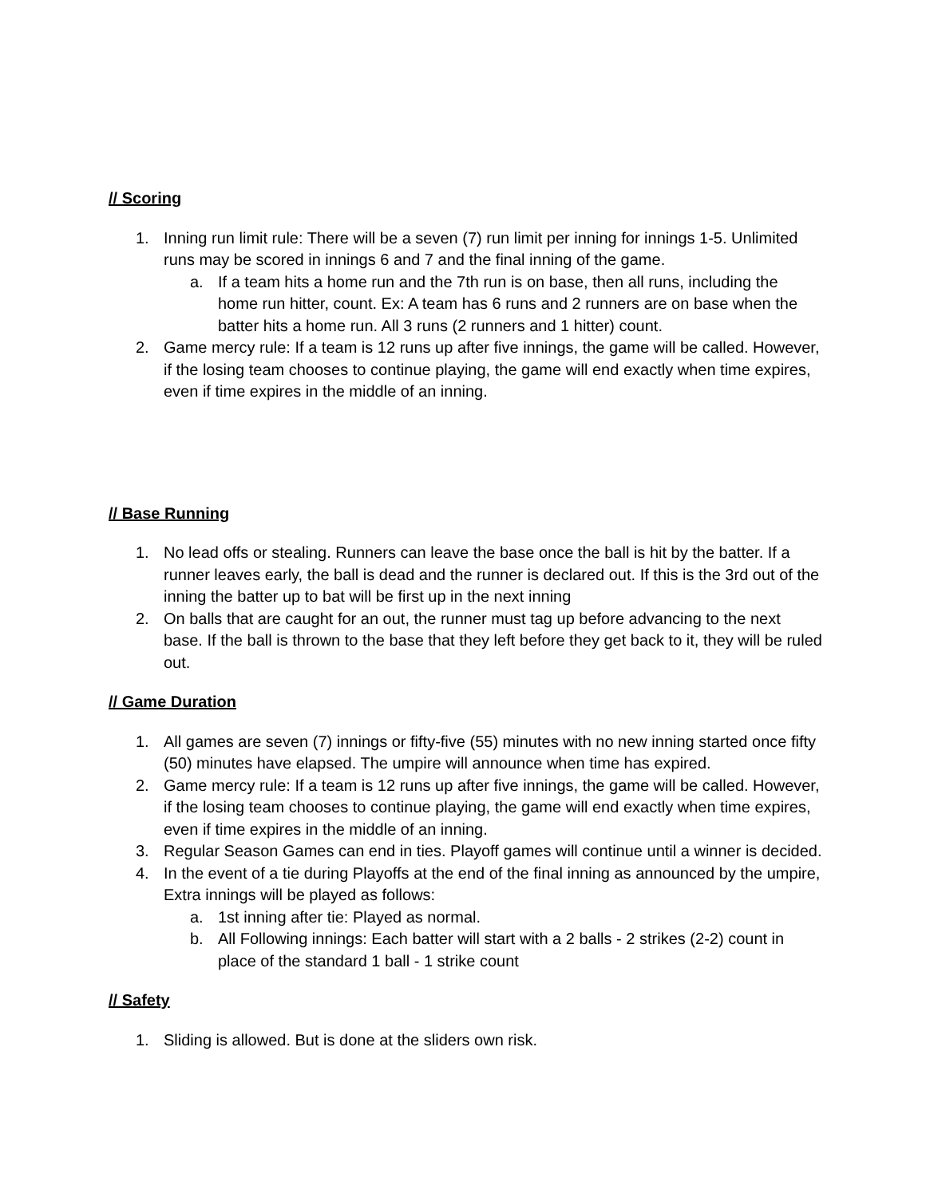// Scoring
1. Inning run limit rule: There will be a seven (7) run limit per inning for innings 1-5. Unlimited runs may be scored in innings 6 and 7 and the final inning of the game.
a. If a team hits a home run and the 7th run is on base, then all runs, including the home run hitter, count. Ex: A team has 6 runs and 2 runners are on base when the batter hits a home run. All 3 runs (2 runners and 1 hitter) count.
2. Game mercy rule: If a team is 12 runs up after five innings, the game will be called. However, if the losing team chooses to continue playing, the game will end exactly when time expires, even if time expires in the middle of an inning.
// Base Running
1. No lead offs or stealing. Runners can leave the base once the ball is hit by the batter. If a runner leaves early, the ball is dead and the runner is declared out. If this is the 3rd out of the inning the batter up to bat will be first up in the next inning
2. On balls that are caught for an out, the runner must tag up before advancing to the next base. If the ball is thrown to the base that they left before they get back to it, they will be ruled out.
// Game Duration
1. All games are seven (7) innings or fifty-five (55) minutes with no new inning started once fifty (50) minutes have elapsed. The umpire will announce when time has expired.
2. Game mercy rule: If a team is 12 runs up after five innings, the game will be called. However, if the losing team chooses to continue playing, the game will end exactly when time expires, even if time expires in the middle of an inning.
3. Regular Season Games can end in ties. Playoff games will continue until a winner is decided.
4. In the event of a tie during Playoffs at the end of the final inning as announced by the umpire, Extra innings will be played as follows:
a. 1st inning after tie: Played as normal.
b. All Following innings: Each batter will start with a 2 balls - 2 strikes (2-2) count in place of the standard 1 ball - 1 strike count
// Safety
1. Sliding is allowed. But is done at the sliders own risk.